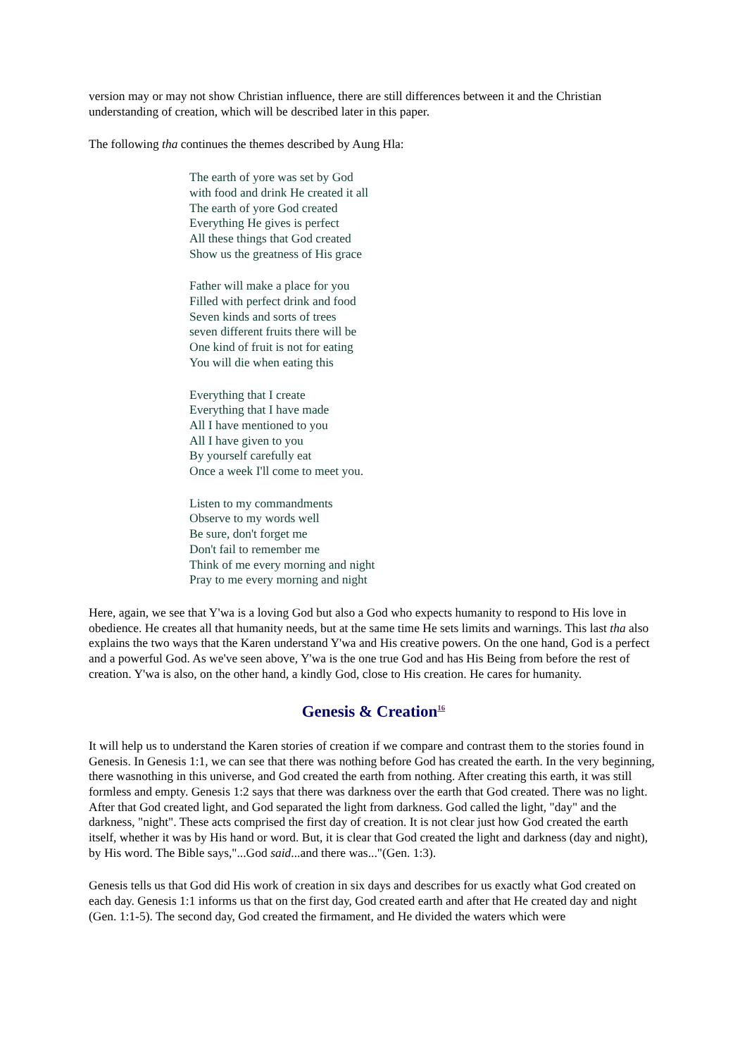version may or may not show Christian influence, there are still differences between it and the Christian understanding of creation, which will be described later in this paper.
The following tha continues the themes described by Aung Hla:
The earth of yore was set by God
with food and drink He created it all
The earth of yore God created
Everything He gives is perfect
All these things that God created
Show us the greatness of His grace
Father will make a place for you
Filled with perfect drink and food
Seven kinds and sorts of trees
seven different fruits there will be
One kind of fruit is not for eating
You will die when eating this
Everything that I create
Everything that I have made
All I have mentioned to you
All I have given to you
By yourself carefully eat
Once a week I'll come to meet you.
Listen to my commandments
Observe to my words well
Be sure, don't forget me
Don't fail to remember me
Think of me every morning and night
Pray to me every morning and night
Here, again, we see that Y'wa is a loving God but also a God who expects humanity to respond to His love in obedience. He creates all that humanity needs, but at the same time He sets limits and warnings. This last tha also explains the two ways that the Karen understand Y'wa and His creative powers. On the one hand, God is a perfect and a powerful God. As we've seen above, Y'wa is the one true God and has His Being from before the rest of creation. Y'wa is also, on the other hand, a kindly God, close to His creation. He cares for humanity.
Genesis & Creation<sup>16</sup>
It will help us to understand the Karen stories of creation if we compare and contrast them to the stories found in Genesis. In Genesis 1:1, we can see that there was nothing before God has created the earth. In the very beginning, there wasnothing in this universe, and God created the earth from nothing. After creating this earth, it was still formless and empty. Genesis 1:2 says that there was darkness over the earth that God created. There was no light. After that God created light, and God separated the light from darkness. God called the light, "day" and the darkness, "night". These acts comprised the first day of creation. It is not clear just how God created the earth itself, whether it was by His hand or word. But, it is clear that God created the light and darkness (day and night), by His word. The Bible says,"...God said...and there was..."(Gen. 1:3).
Genesis tells us that God did His work of creation in six days and describes for us exactly what God created on each day. Genesis 1:1 informs us that on the first day, God created earth and after that He created day and night (Gen. 1:1-5). The second day, God created the firmament, and He divided the waters which were